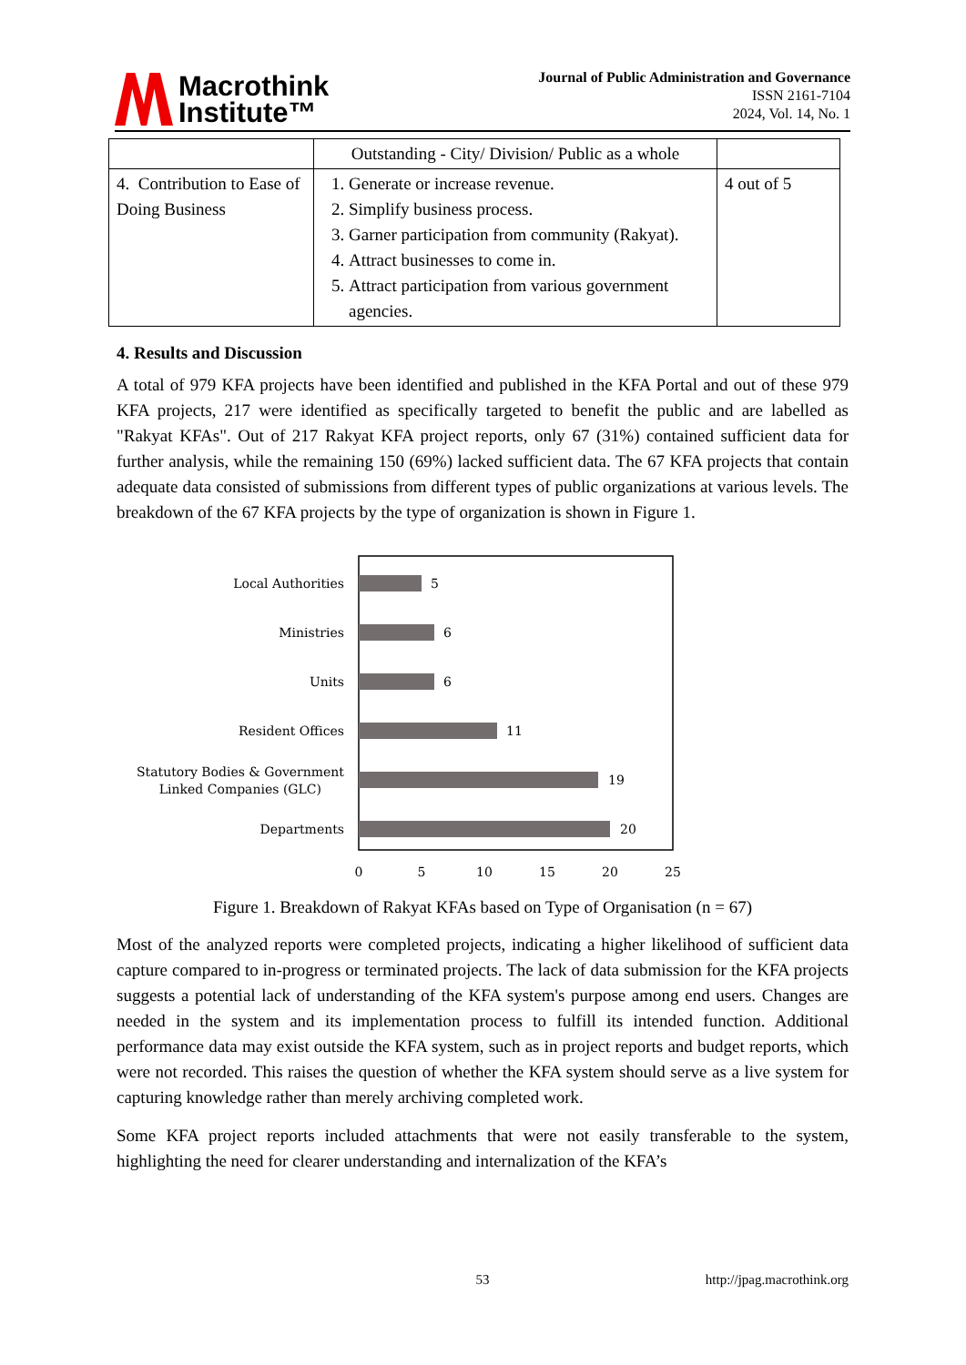Macrothink
Institute™
Journal of Public Administration and Governance
ISSN 2161-7104
2024, Vol. 14, No. 1
| | Outstanding - City/ Division/ Public as a whole | |
| 4. Contribution to Ease of Doing Business | 1. Generate or increase revenue. 2. Simplify business process. 3. Garner participation from community (Rakyat). 4. Attract businesses to come in. 5. Attract participation from various government agencies. | 4 out of 5 |
4. Results and Discussion
A total of 979 KFA projects have been identified and published in the KFA Portal and out of these 979 KFA projects, 217 were identified as specifically targeted to benefit the public and are labelled as "Rakyat KFAs". Out of 217 Rakyat KFA project reports, only 67 (31%) contained sufficient data for further analysis, while the remaining 150 (69%) lacked sufficient data. The 67 KFA projects that contain adequate data consisted of submissions from different types of public organizations at various levels. The breakdown of the 67 KFA projects by the type of organization is shown in Figure 1.
Local Authorities
Ministries
Units
Resident Offices
Statutory Bodies & Government
Linked Companies (GLC)
Departments
5
6
6
11
19
20
0
5
10
15
20
25
Figure 1. Breakdown of Rakyat KFAs based on Type of Organisation (n = 67)
Most of the analyzed reports were completed projects, indicating a higher likelihood of sufficient data capture compared to in-progress or terminated projects. The lack of data submission for the KFA projects suggests a potential lack of understanding of the KFA system's purpose among end users. Changes are needed in the system and its implementation process to fulfill its intended function. Additional performance data may exist outside the KFA system, such as in project reports and budget reports, which were not recorded. This raises the question of whether the KFA system should serve as a live system for capturing knowledge rather than merely archiving completed work.
Some KFA project reports included attachments that were not easily transferable to the system, highlighting the need for clearer understanding and internalization of the KFA’s
53 http://jpag.macrothink.org